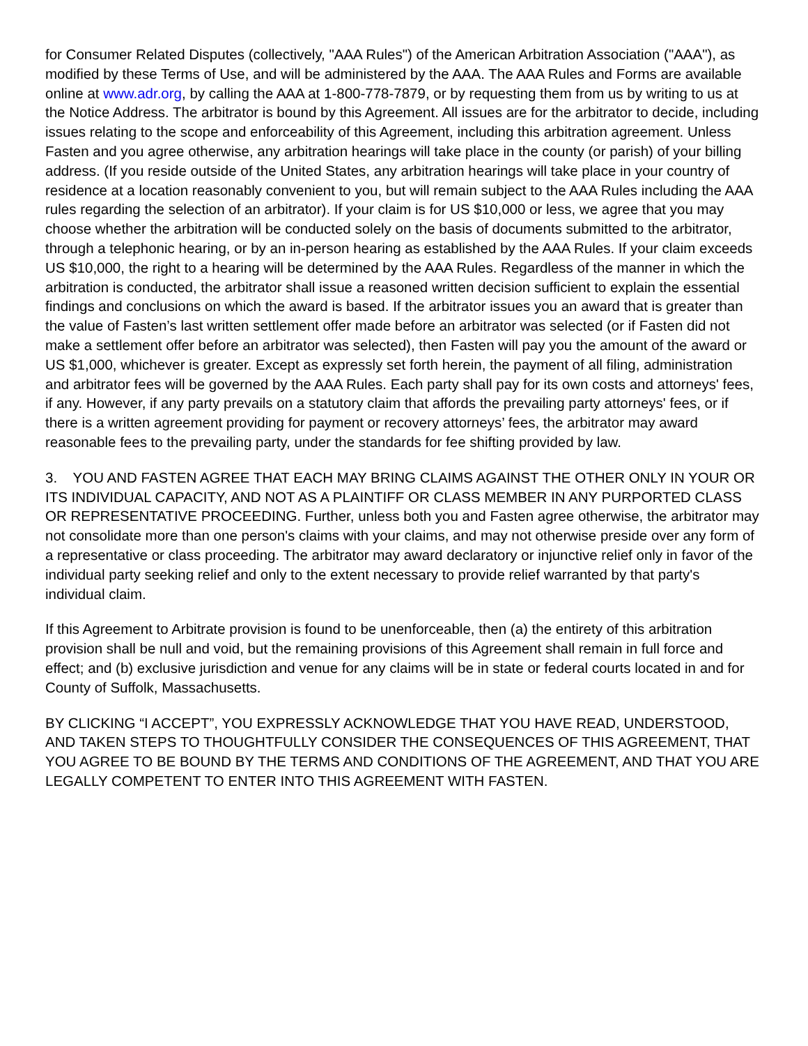for Consumer Related Disputes (collectively, "AAA Rules") of the American Arbitration Association ("AAA"), as modified by these Terms of Use, and will be administered by the AAA. The AAA Rules and Forms are available online at www.adr.org, by calling the AAA at 1-800-778-7879, or by requesting them from us by writing to us at the Notice Address. The arbitrator is bound by this Agreement. All issues are for the arbitrator to decide, including issues relating to the scope and enforceability of this Agreement, including this arbitration agreement. Unless Fasten and you agree otherwise, any arbitration hearings will take place in the county (or parish) of your billing address. (If you reside outside of the United States, any arbitration hearings will take place in your country of residence at a location reasonably convenient to you, but will remain subject to the AAA Rules including the AAA rules regarding the selection of an arbitrator). If your claim is for US $10,000 or less, we agree that you may choose whether the arbitration will be conducted solely on the basis of documents submitted to the arbitrator, through a telephonic hearing, or by an in-person hearing as established by the AAA Rules. If your claim exceeds US $10,000, the right to a hearing will be determined by the AAA Rules. Regardless of the manner in which the arbitration is conducted, the arbitrator shall issue a reasoned written decision sufficient to explain the essential findings and conclusions on which the award is based. If the arbitrator issues you an award that is greater than the value of Fasten’s last written settlement offer made before an arbitrator was selected (or if Fasten did not make a settlement offer before an arbitrator was selected), then Fasten will pay you the amount of the award or US $1,000, whichever is greater. Except as expressly set forth herein, the payment of all filing, administration and arbitrator fees will be governed by the AAA Rules. Each party shall pay for its own costs and attorneys' fees, if any. However, if any party prevails on a statutory claim that affords the prevailing party attorneys' fees, or if there is a written agreement providing for payment or recovery attorneys’ fees, the arbitrator may award reasonable fees to the prevailing party, under the standards for fee shifting provided by law.
3. YOU AND FASTEN AGREE THAT EACH MAY BRING CLAIMS AGAINST THE OTHER ONLY IN YOUR OR ITS INDIVIDUAL CAPACITY, AND NOT AS A PLAINTIFF OR CLASS MEMBER IN ANY PURPORTED CLASS OR REPRESENTATIVE PROCEEDING. Further, unless both you and Fasten agree otherwise, the arbitrator may not consolidate more than one person's claims with your claims, and may not otherwise preside over any form of a representative or class proceeding. The arbitrator may award declaratory or injunctive relief only in favor of the individual party seeking relief and only to the extent necessary to provide relief warranted by that party's individual claim.
If this Agreement to Arbitrate provision is found to be unenforceable, then (a) the entirety of this arbitration provision shall be null and void, but the remaining provisions of this Agreement shall remain in full force and effect; and (b) exclusive jurisdiction and venue for any claims will be in state or federal courts located in and for County of Suffolk, Massachusetts.
BY CLICKING “I ACCEPT”, YOU EXPRESSLY ACKNOWLEDGE THAT YOU HAVE READ, UNDERSTOOD, AND TAKEN STEPS TO THOUGHTFULLY CONSIDER THE CONSEQUENCES OF THIS AGREEMENT, THAT YOU AGREE TO BE BOUND BY THE TERMS AND CONDITIONS OF THE AGREEMENT, AND THAT YOU ARE LEGALLY COMPETENT TO ENTER INTO THIS AGREEMENT WITH FASTEN.